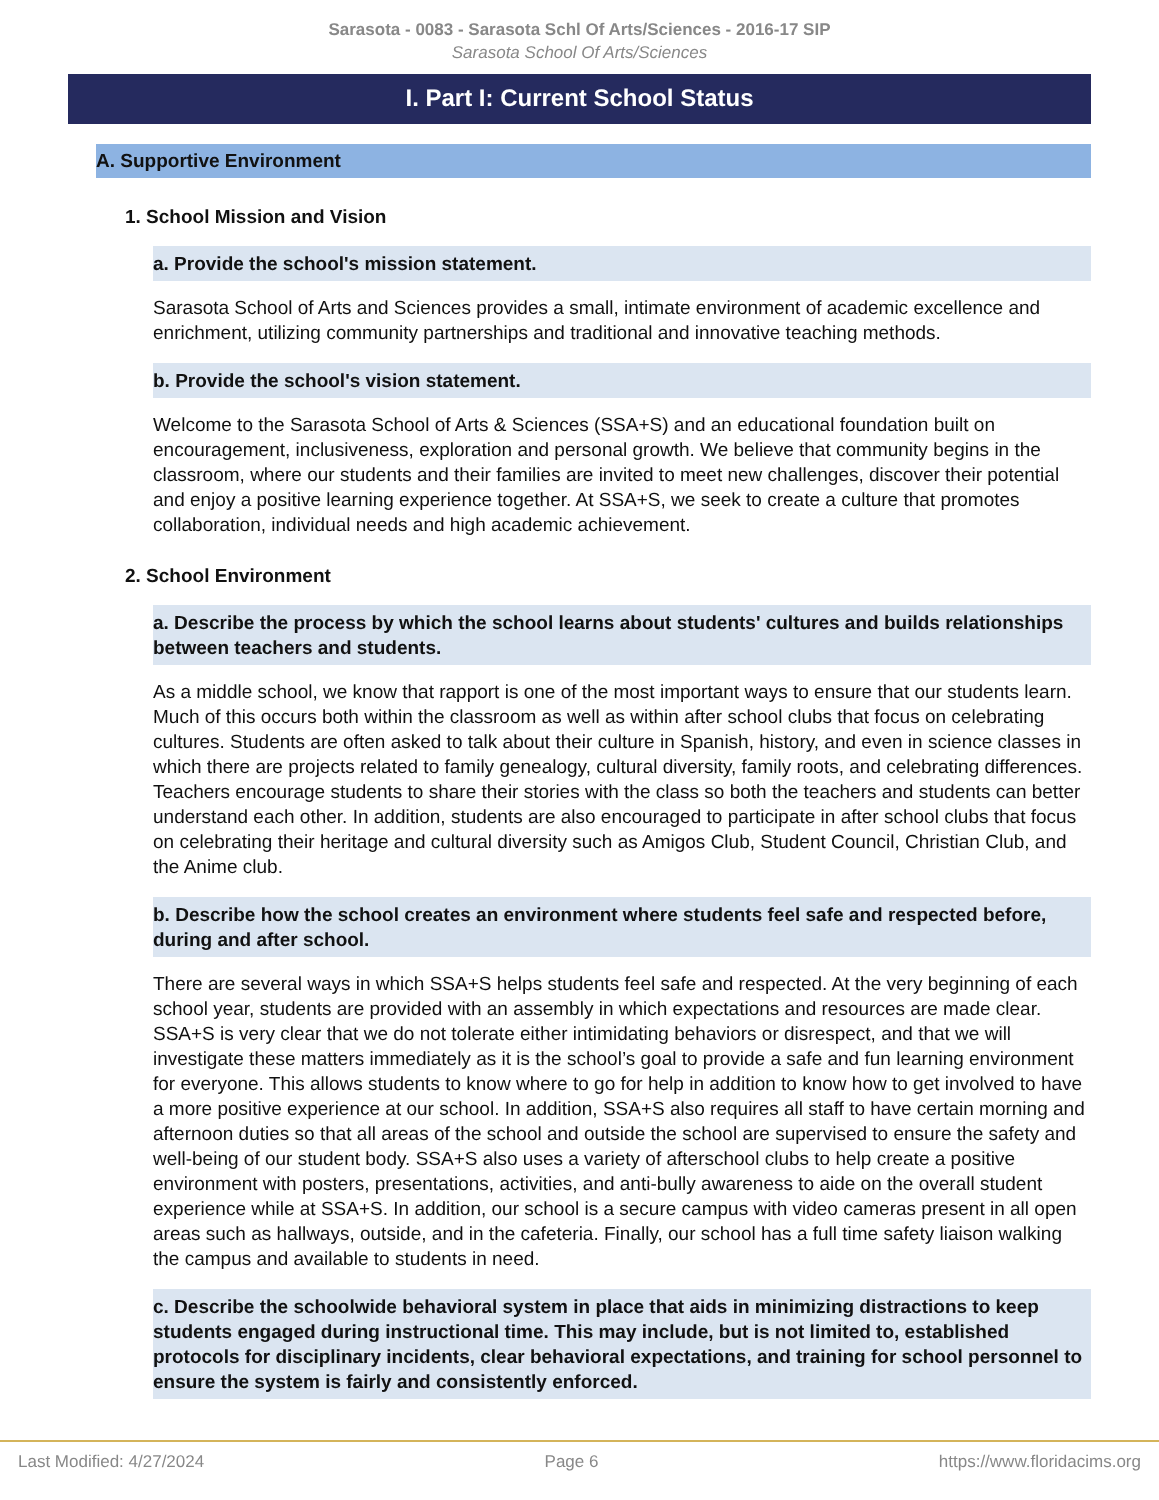Sarasota - 0083 - Sarasota Schl Of Arts/Sciences - 2016-17 SIP
Sarasota School Of Arts/Sciences
I. Part I: Current School Status
A. Supportive Environment
1. School Mission and Vision
a. Provide the school's mission statement.
Sarasota School of Arts and Sciences provides a small, intimate environment of academic excellence and enrichment, utilizing community partnerships and traditional and innovative teaching methods.
b. Provide the school's vision statement.
Welcome to the Sarasota School of Arts & Sciences (SSA+S) and an educational foundation built on encouragement, inclusiveness, exploration and personal growth. We believe that community begins in the classroom, where our students and their families are invited to meet new challenges, discover their potential and enjoy a positive learning experience together. At SSA+S, we seek to create a culture that promotes collaboration, individual needs and high academic achievement.
2. School Environment
a. Describe the process by which the school learns about students' cultures and builds relationships between teachers and students.
As a middle school, we know that rapport is one of the most important ways to ensure that our students learn. Much of this occurs both within the classroom as well as within after school clubs that focus on celebrating cultures. Students are often asked to talk about their culture in Spanish, history, and even in science classes in which there are projects related to family genealogy, cultural diversity, family roots, and celebrating differences. Teachers encourage students to share their stories with the class so both the teachers and students can better understand each other. In addition, students are also encouraged to participate in after school clubs that focus on celebrating their heritage and cultural diversity such as Amigos Club, Student Council, Christian Club, and the Anime club.
b. Describe how the school creates an environment where students feel safe and respected before, during and after school.
There are several ways in which SSA+S helps students feel safe and respected. At the very beginning of each school year, students are provided with an assembly in which expectations and resources are made clear. SSA+S is very clear that we do not tolerate either intimidating behaviors or disrespect, and that we will investigate these matters immediately as it is the school’s goal to provide a safe and fun learning environment for everyone. This allows students to know where to go for help in addition to know how to get involved to have a more positive experience at our school. In addition, SSA+S also requires all staff to have certain morning and afternoon duties so that all areas of the school and outside the school are supervised to ensure the safety and well-being of our student body. SSA+S also uses a variety of afterschool clubs to help create a positive environment with posters, presentations, activities, and anti-bully awareness to aide on the overall student experience while at SSA+S. In addition, our school is a secure campus with video cameras present in all open areas such as hallways, outside, and in the cafeteria. Finally, our school has a full time safety liaison walking the campus and available to students in need.
c. Describe the schoolwide behavioral system in place that aids in minimizing distractions to keep students engaged during instructional time. This may include, but is not limited to, established protocols for disciplinary incidents, clear behavioral expectations, and training for school personnel to ensure the system is fairly and consistently enforced.
Last Modified: 4/27/2024 Page 6 https://www.floridacims.org